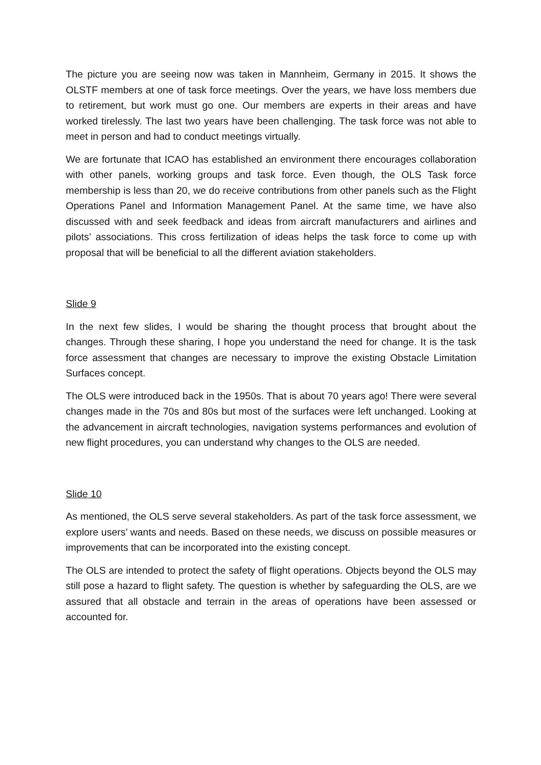The picture you are seeing now was taken in Mannheim, Germany in 2015. It shows the OLSTF members at one of task force meetings. Over the years, we have loss members due to retirement, but work must go one. Our members are experts in their areas and have worked tirelessly. The last two years have been challenging. The task force was not able to meet in person and had to conduct meetings virtually.
We are fortunate that ICAO has established an environment there encourages collaboration with other panels, working groups and task force. Even though, the OLS Task force membership is less than 20, we do receive contributions from other panels such as the Flight Operations Panel and Information Management Panel. At the same time, we have also discussed with and seek feedback and ideas from aircraft manufacturers and airlines and pilots’ associations. This cross fertilization of ideas helps the task force to come up with proposal that will be beneficial to all the different aviation stakeholders.
Slide 9
In the next few slides, I would be sharing the thought process that brought about the changes. Through these sharing, I hope you understand the need for change. It is the task force assessment that changes are necessary to improve the existing Obstacle Limitation Surfaces concept.
The OLS were introduced back in the 1950s. That is about 70 years ago! There were several changes made in the 70s and 80s but most of the surfaces were left unchanged. Looking at the advancement in aircraft technologies, navigation systems performances and evolution of new flight procedures, you can understand why changes to the OLS are needed.
Slide 10
As mentioned, the OLS serve several stakeholders. As part of the task force assessment, we explore users’ wants and needs. Based on these needs, we discuss on possible measures or improvements that can be incorporated into the existing concept.
The OLS are intended to protect the safety of flight operations. Objects beyond the OLS may still pose a hazard to flight safety. The question is whether by safeguarding the OLS, are we assured that all obstacle and terrain in the areas of operations have been assessed or accounted for.